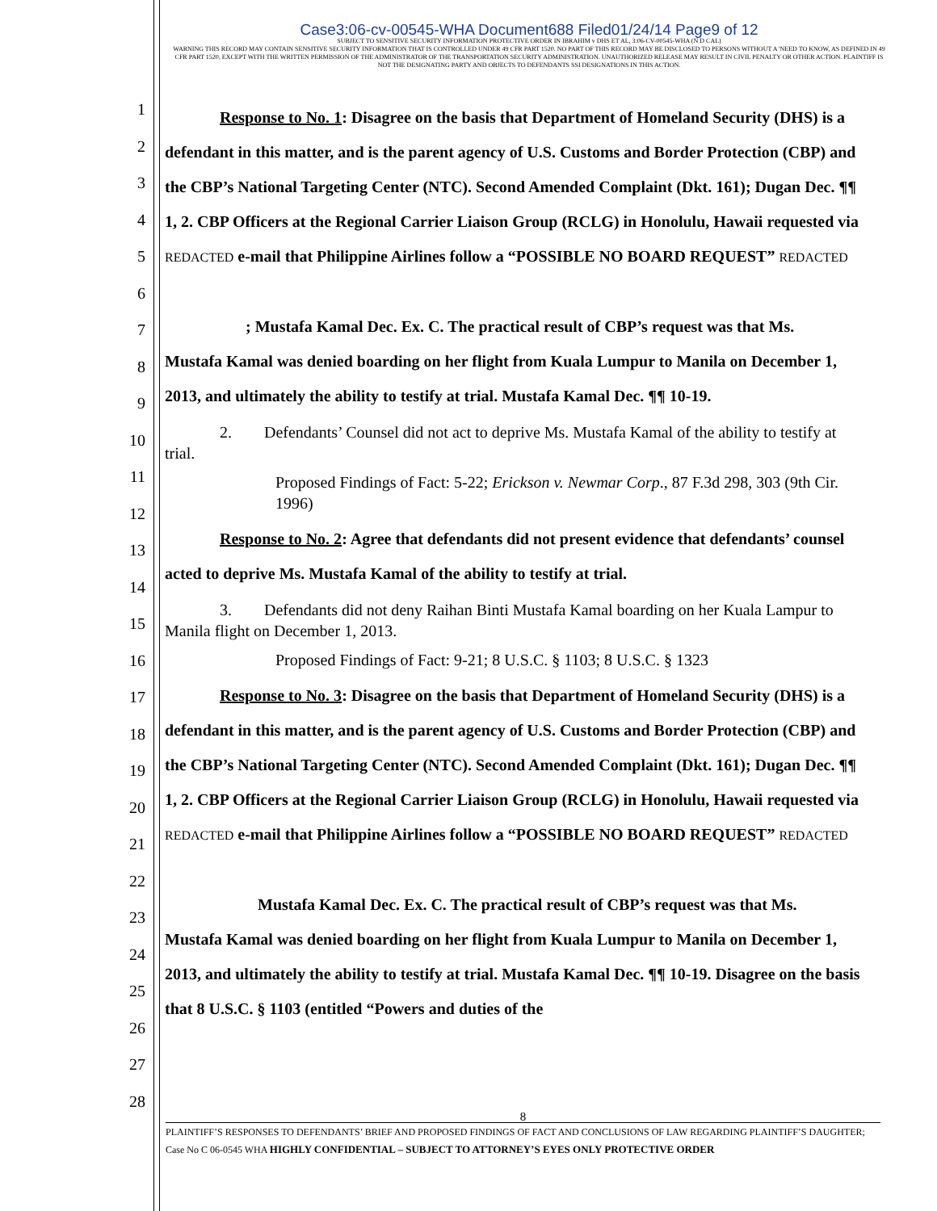Case3:06-cv-00545-WHA Document688 Filed01/24/14 Page9 of 12
SUBJECT TO SENSITIVE SECURITY INFORMATION PROTECTIVE ORDER IN IBRAHIM v DHS ET AL, 3:06-CV-00545-WHA (N D CAL)
WARNING THIS RECORD MAY CONTAIN SENSITIVE SECURITY INFORMATION THAT IS CONTROLLED UNDER 49 CFR PART 1520. NO PART OF THIS RECORD MAY BE DISCLOSED TO PERSONS WITHOUT A 'NEED TO KNOW, AS DEFINED IN 49 CFR PART 1520, EXCEPT WITH THE WRITTEN PERMISSION OF THE ADMINISTRATOR OF THE TRANSPORTATION SECURITY ADMINISTRATION. UNAUTHORIZED RELEASE MAY RESULT IN CIVIL PENALTY OR OTHER ACTION. PLAINTIFF IS NOT THE DESIGNATING PARTY AND OBJECTS TO DEFENDANTS SSI DESIGNATIONS IN THIS ACTION.
1
2
3
4
5
6
7
8
9
10
11
12
13
14
15
16
17
18
19
20
21
22
23
24
25
26
27
28
Response to No. 1: Disagree on the basis that Department of Homeland Security (DHS) is a defendant in this matter, and is the parent agency of U.S. Customs and Border Protection (CBP) and the CBP’s National Targeting Center (NTC). Second Amended Complaint (Dkt. 161); Dugan Dec. ¶¶ 1, 2. CBP Officers at the Regional Carrier Liaison Group (RCLG) in Honolulu, Hawaii requested via REDACTED e-mail that Philippine Airlines follow a “POSSIBLE NO BOARD REQUEST” REDACTED
; Mustafa Kamal Dec. Ex. C. The practical result of CBP’s request was that Ms.
Mustafa Kamal was denied boarding on her flight from Kuala Lumpur to Manila on December 1, 2013, and ultimately the ability to testify at trial. Mustafa Kamal Dec. ¶¶ 10-19.
2. Defendants’ Counsel did not act to deprive Ms. Mustafa Kamal of the ability to testify at trial.
Proposed Findings of Fact: 5-22; Erickson v. Newmar Corp., 87 F.3d 298, 303 (9th Cir. 1996)
Response to No. 2: Agree that defendants did not present evidence that defendants’ counsel acted to deprive Ms. Mustafa Kamal of the ability to testify at trial.
3. Defendants did not deny Raihan Binti Mustafa Kamal boarding on her Kuala Lampur to Manila flight on December 1, 2013.
Proposed Findings of Fact: 9-21; 8 U.S.C. § 1103; 8 U.S.C. § 1323
Response to No. 3: Disagree on the basis that Department of Homeland Security (DHS) is a defendant in this matter, and is the parent agency of U.S. Customs and Border Protection (CBP) and the CBP’s National Targeting Center (NTC). Second Amended Complaint (Dkt. 161); Dugan Dec. ¶¶ 1, 2. CBP Officers at the Regional Carrier Liaison Group (RCLG) in Honolulu, Hawaii requested via REDACTED e-mail that Philippine Airlines follow a “POSSIBLE NO BOARD REQUEST” REDACTED
Mustafa Kamal Dec. Ex. C. The practical result of CBP’s request was that Ms.
Mustafa Kamal was denied boarding on her flight from Kuala Lumpur to Manila on December 1, 2013, and ultimately the ability to testify at trial. Mustafa Kamal Dec. ¶¶ 10-19. Disagree on the basis that 8 U.S.C. § 1103 (entitled “Powers and duties of the
8
PLAINTIFF’S RESPONSES TO DEFENDANTS’ BRIEF AND PROPOSED FINDINGS OF FACT AND CONCLUSIONS OF LAW REGARDING PLAINTIFF’S DAUGHTER; Case No C 06-0545 WHA HIGHLY CONFIDENTIAL – SUBJECT TO ATTORNEY’S EYES ONLY PROTECTIVE ORDER